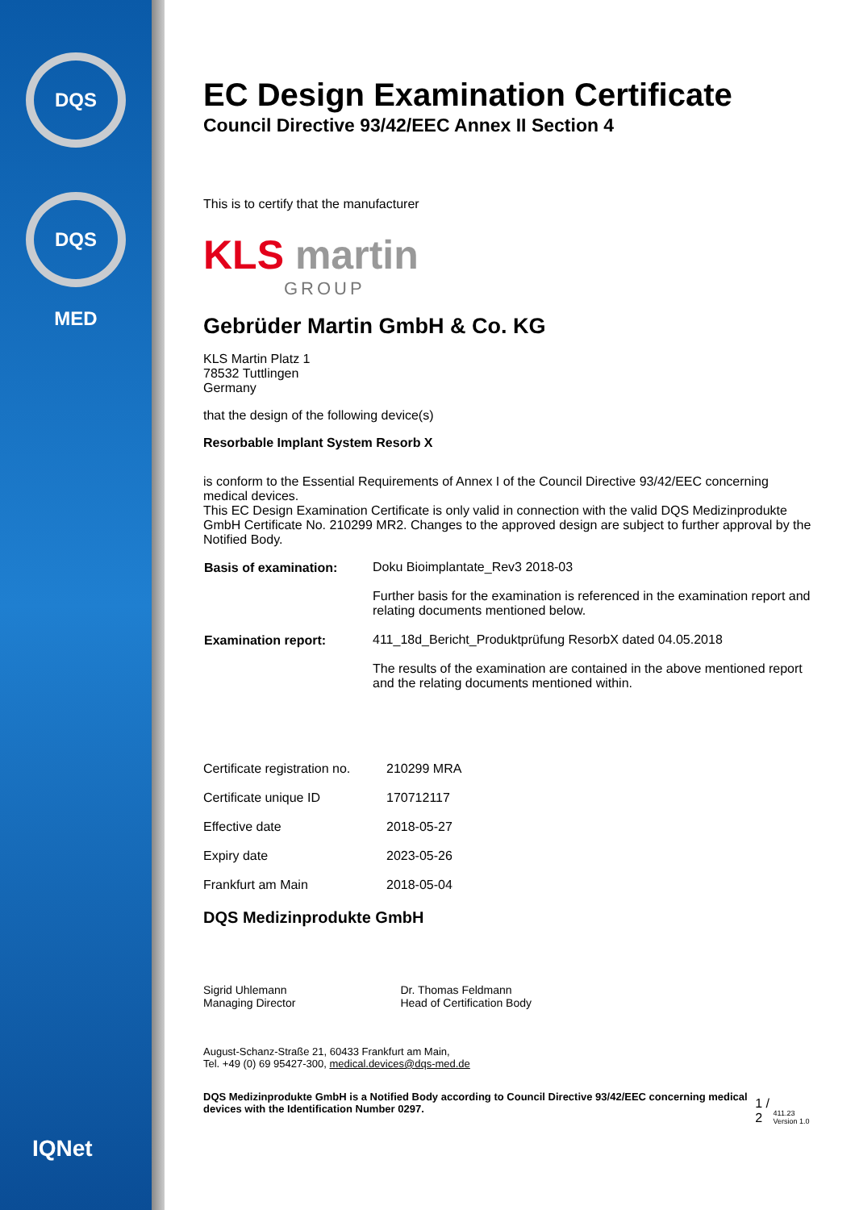DQS
DQS MED
EC Design Examination Certificate
Council Directive 93/42/EEC Annex II Section 4
This is to certify that the manufacturer
KLS martin
GROUP
Gebrüder Martin GmbH & Co. KG
KLS Martin Platz 1
78532 Tuttlingen
Germany
that the design of the following device(s)
Resorbable Implant System Resorb X
is conform to the Essential Requirements of Annex I of the Council Directive 93/42/EEC concerning medical devices.
This EC Design Examination Certificate is only valid in connection with the valid DQS Medizinprodukte GmbH Certificate No. 210299 MR2. Changes to the approved design are subject to further approval by the Notified Body.
| Basis of examination: | Doku Bioimplantate_Rev3 2018-03 |
| | Further basis for the examination is referenced in the examination report and relating documents mentioned below. |
| Examination report: | 411_18d_Bericht_Produktprüfung ResorbX dated 04.05.2018 |
| | The results of the examination are contained in the above mentioned report and the relating documents mentioned within. |
| Certificate registration no. | 210299 MRA |
| Certificate unique ID | 170712117 |
| Effective date | 2018-05-27 |
| Expiry date | 2023-05-26 |
| Frankfurt am Main | 2018-05-04 |
DQS Medizinprodukte GmbH
Sigrid Uhlemann
Managing Director
Dr. Thomas Feldmann
Head of Certification Body
August-Schanz-Straße 21, 60433 Frankfurt am Main,
Tel. +49 (0) 69 95427-300, medical.devices@dqs-med.de
DQS Medizinprodukte GmbH is a Notified Body according to Council Directive 93/42/EEC concerning medical devices with the Identification Number 0297.
1 / 2 411.23 Version 1.0
IQNet